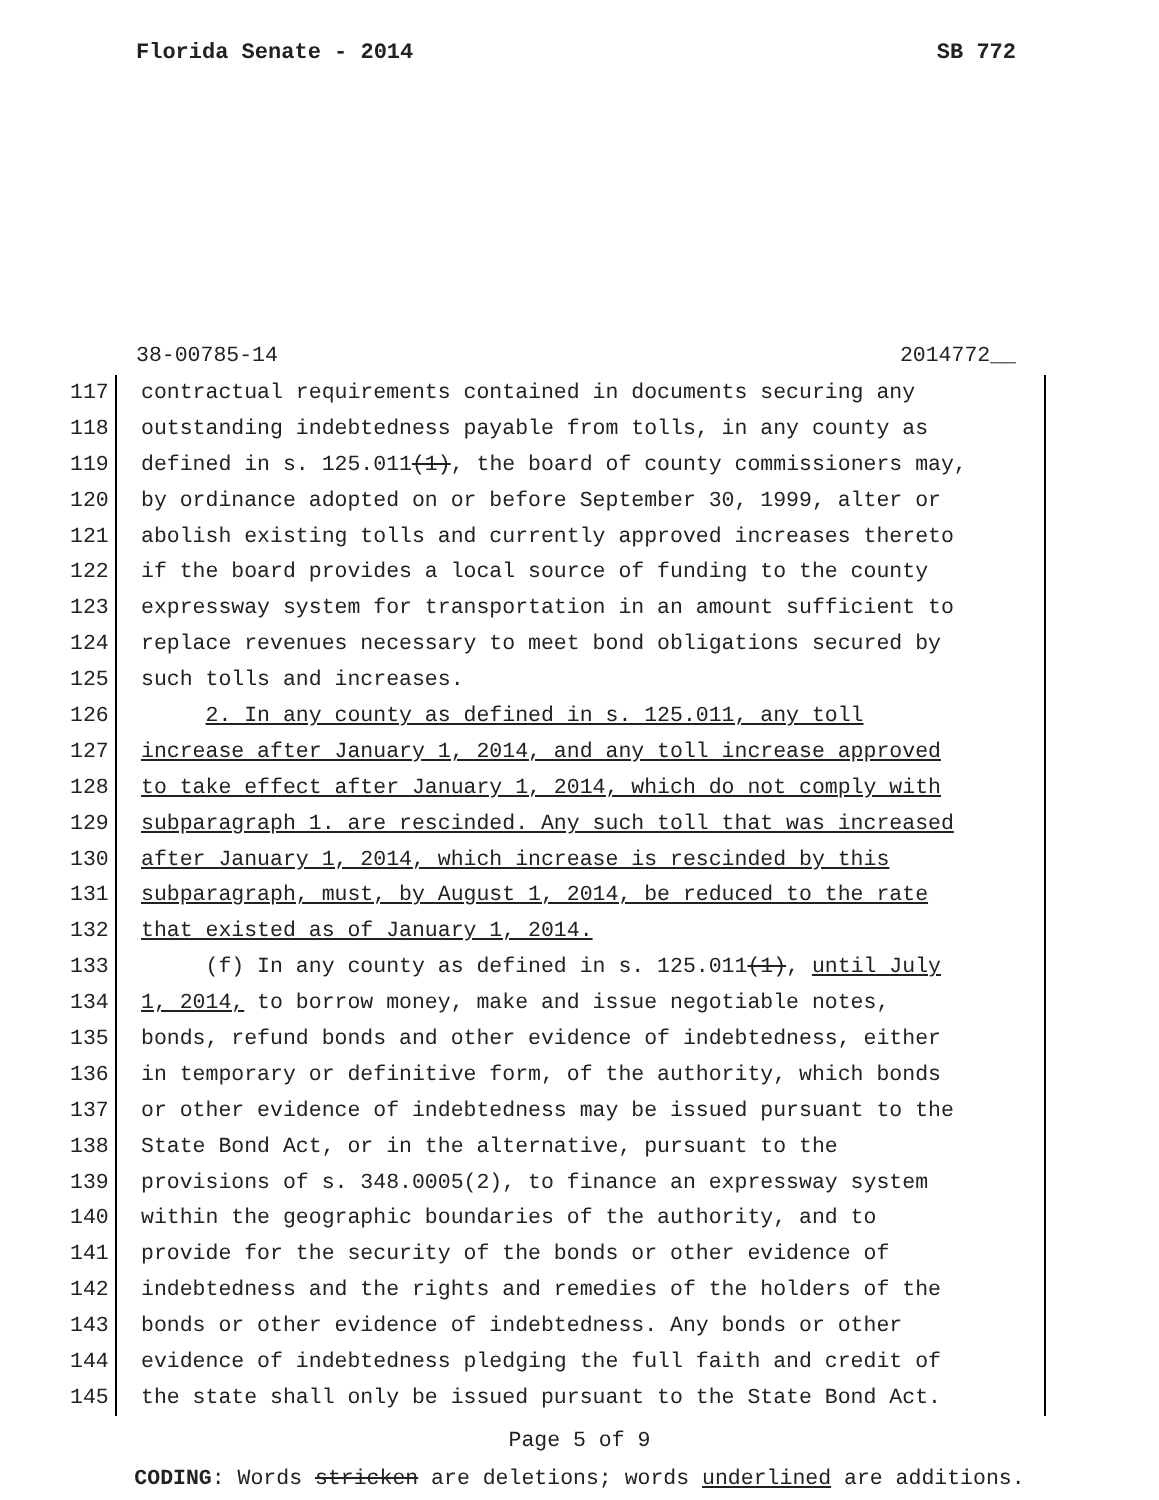Florida Senate - 2014 SB 772
38-00785-14 2014772__
117 contractual requirements contained in documents securing any
118 outstanding indebtedness payable from tolls, in any county as
119 defined in s. 125.011(1), the board of county commissioners may,
120 by ordinance adopted on or before September 30, 1999, alter or
121 abolish existing tolls and currently approved increases thereto
122 if the board provides a local source of funding to the county
123 expressway system for transportation in an amount sufficient to
124 replace revenues necessary to meet bond obligations secured by
125 such tolls and increases.
126 2. In any county as defined in s. 125.011, any toll
127 increase after January 1, 2014, and any toll increase approved
128 to take effect after January 1, 2014, which do not comply with
129 subparagraph 1. are rescinded. Any such toll that was increased
130 after January 1, 2014, which increase is rescinded by this
131 subparagraph, must, by August 1, 2014, be reduced to the rate
132 that existed as of January 1, 2014.
133 (f) In any county as defined in s. 125.011(1), until July
134 1, 2014, to borrow money, make and issue negotiable notes,
135 bonds, refund bonds and other evidence of indebtedness, either
136 in temporary or definitive form, of the authority, which bonds
137 or other evidence of indebtedness may be issued pursuant to the
138 State Bond Act, or in the alternative, pursuant to the
139 provisions of s. 348.0005(2), to finance an expressway system
140 within the geographic boundaries of the authority, and to
141 provide for the security of the bonds or other evidence of
142 indebtedness and the rights and remedies of the holders of the
143 bonds or other evidence of indebtedness. Any bonds or other
144 evidence of indebtedness pledging the full faith and credit of
145 the state shall only be issued pursuant to the State Bond Act.
Page 5 of 9
CODING: Words stricken are deletions; words underlined are additions.